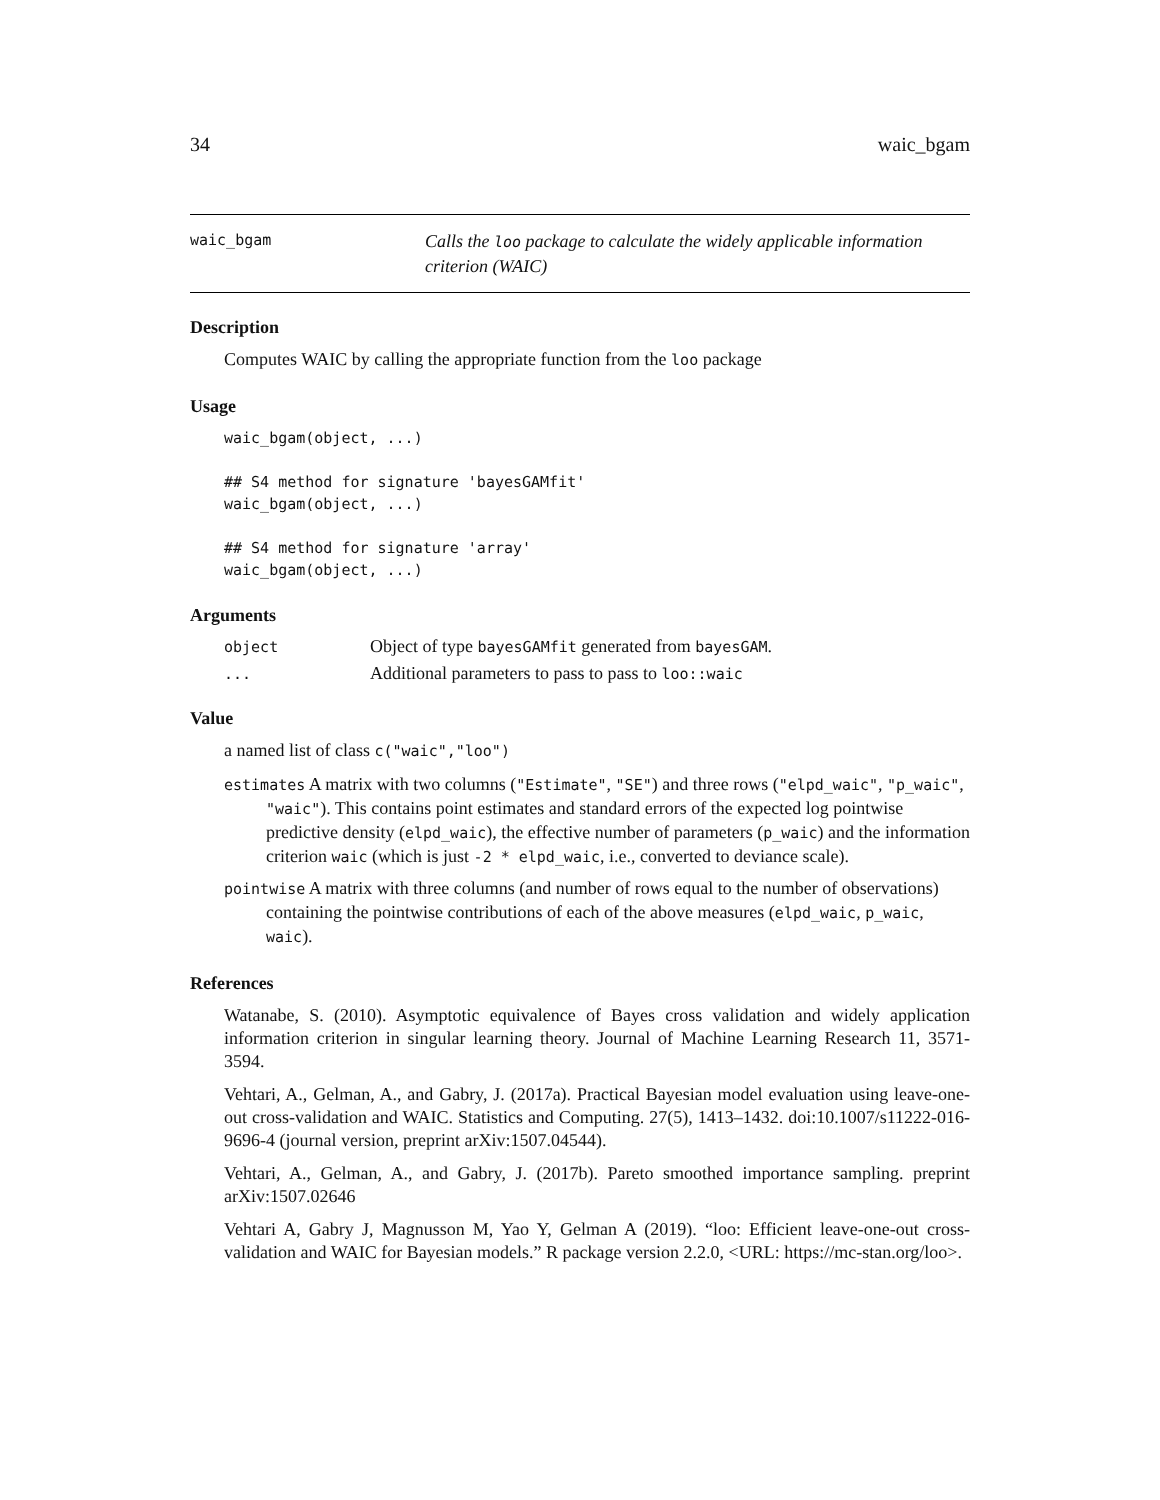34 waic_bgam
waic_bgam
Calls the loo package to calculate the widely applicable information criterion (WAIC)
Description
Computes WAIC by calling the appropriate function from the loo package
Usage
waic_bgam(object, ...)

## S4 method for signature 'bayesGAMfit'
waic_bgam(object, ...)

## S4 method for signature 'array'
waic_bgam(object, ...)
Arguments
object
Object of type bayesGAMfit generated from bayesGAM.
...
Additional parameters to pass to pass to loo::waic
Value
a named list of class c("waic","loo")
estimates A matrix with two columns ("Estimate", "SE") and three rows ("elpd_waic", "p_waic", "waic"). This contains point estimates and standard errors of the expected log pointwise predictive density (elpd_waic), the effective number of parameters (p_waic) and the information criterion waic (which is just -2 * elpd_waic, i.e., converted to deviance scale).
pointwise A matrix with three columns (and number of rows equal to the number of observations) containing the pointwise contributions of each of the above measures (elpd_waic, p_waic, waic).
References
Watanabe, S. (2010). Asymptotic equivalence of Bayes cross validation and widely application information criterion in singular learning theory. Journal of Machine Learning Research 11, 3571-3594.
Vehtari, A., Gelman, A., and Gabry, J. (2017a). Practical Bayesian model evaluation using leave-one-out cross-validation and WAIC. Statistics and Computing. 27(5), 1413–1432. doi:10.1007/s11222-016-9696-4 (journal version, preprint arXiv:1507.04544).
Vehtari, A., Gelman, A., and Gabry, J. (2017b). Pareto smoothed importance sampling. preprint arXiv:1507.02646
Vehtari A, Gabry J, Magnusson M, Yao Y, Gelman A (2019). “loo: Efficient leave-one-out cross-validation and WAIC for Bayesian models.” R package version 2.2.0, <URL: https://mc-stan.org/loo>.